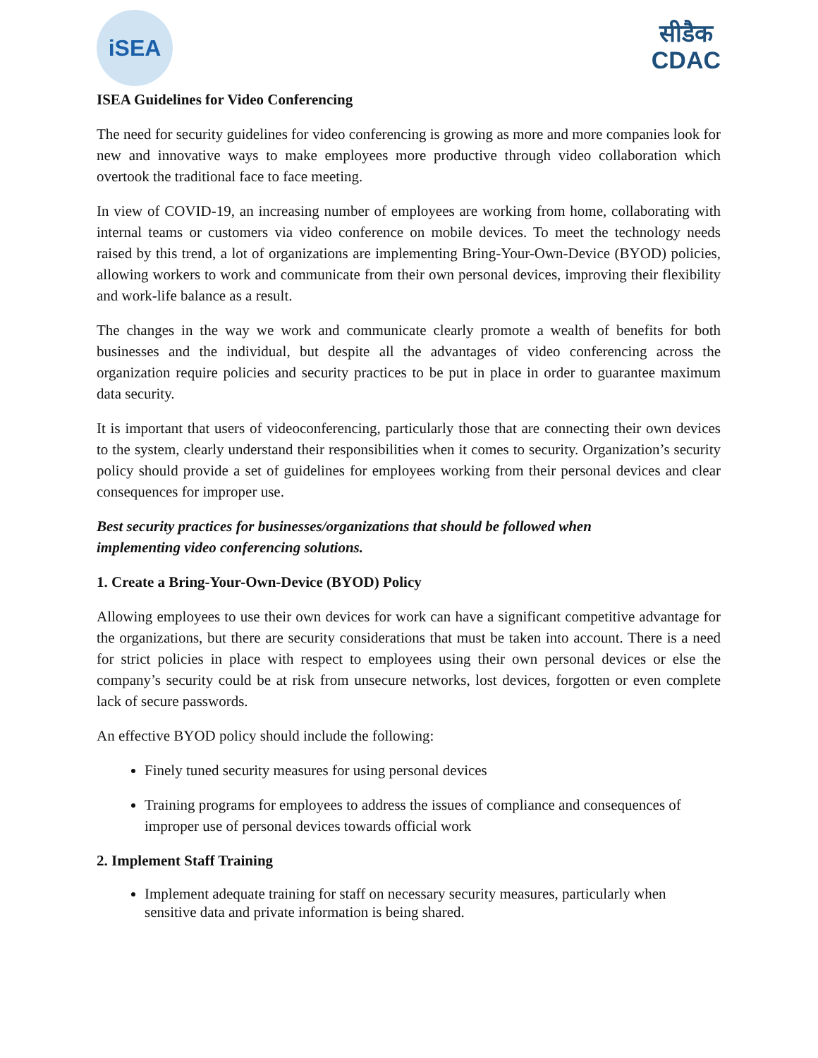iSEA
सीडैक
CDAC
ISEA Guidelines for Video Conferencing
The need for security guidelines for video conferencing is growing as more and more companies look for new and innovative ways to make employees more productive through video collaboration which overtook the traditional face to face meeting.
In view of COVID-19, an increasing number of employees are working from home, collaborating with internal teams or customers via video conference on mobile devices. To meet the technology needs raised by this trend, a lot of organizations are implementing Bring-Your-Own-Device (BYOD) policies, allowing workers to work and communicate from their own personal devices, improving their flexibility and work-life balance as a result.
The changes in the way we work and communicate clearly promote a wealth of benefits for both businesses and the individual, but despite all the advantages of video conferencing across the organization require policies and security practices to be put in place in order to guarantee maximum data security.
It is important that users of videoconferencing, particularly those that are connecting their own devices to the system, clearly understand their responsibilities when it comes to security. Organization’s security policy should provide a set of guidelines for employees working from their personal devices and clear consequences for improper use.
Best security practices for businesses/organizations that should be followed when
implementing video conferencing solutions.
1. Create a Bring-Your-Own-Device (BYOD) Policy
Allowing employees to use their own devices for work can have a significant competitive advantage for the organizations, but there are security considerations that must be taken into account. There is a need for strict policies in place with respect to employees using their own personal devices or else the company’s security could be at risk from unsecure networks, lost devices, forgotten or even complete lack of secure passwords.
An effective BYOD policy should include the following:
Finely tuned security measures for using personal devices
Training programs for employees to address the issues of compliance and consequences of improper use of personal devices towards official work
2. Implement Staff Training
Implement adequate training for staff on necessary security measures, particularly when sensitive data and private information is being shared.